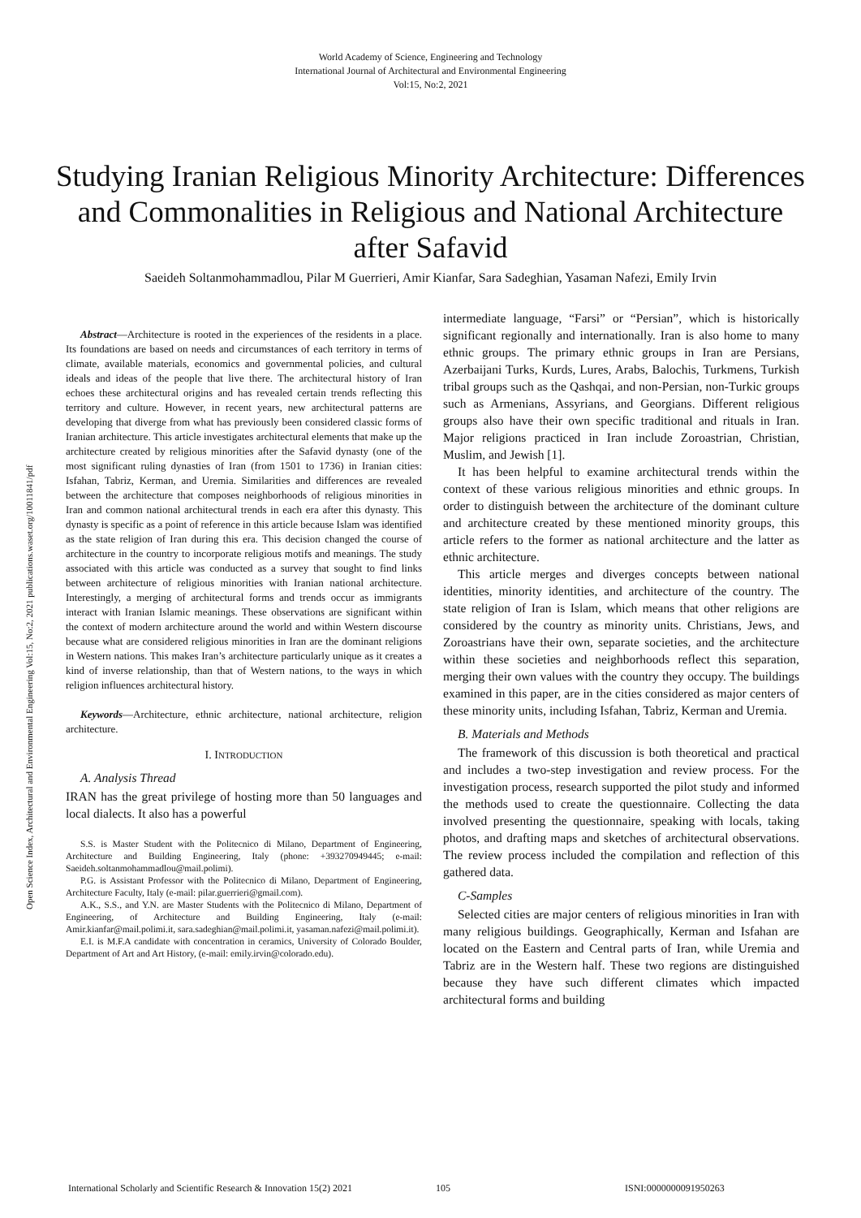World Academy of Science, Engineering and Technology
International Journal of Architectural and Environmental Engineering
Vol:15, No:2, 2021
Studying Iranian Religious Minority Architecture: Differences and Commonalities in Religious and National Architecture after Safavid
Saeideh Soltanmohammadlou, Pilar M Guerrieri, Amir Kianfar, Sara Sadeghian, Yasaman Nafezi, Emily Irvin
Open Science Index, Architectural and Environmental Engineering Vol:15, No:2, 2021 publications.waset.org/10011841/pdf
Abstract—Architecture is rooted in the experiences of the residents in a place. Its foundations are based on needs and circumstances of each territory in terms of climate, available materials, economics and governmental policies, and cultural ideals and ideas of the people that live there. The architectural history of Iran echoes these architectural origins and has revealed certain trends reflecting this territory and culture. However, in recent years, new architectural patterns are developing that diverge from what has previously been considered classic forms of Iranian architecture. This article investigates architectural elements that make up the architecture created by religious minorities after the Safavid dynasty (one of the most significant ruling dynasties of Iran (from 1501 to 1736) in Iranian cities: Isfahan, Tabriz, Kerman, and Uremia. Similarities and differences are revealed between the architecture that composes neighborhoods of religious minorities in Iran and common national architectural trends in each era after this dynasty. This dynasty is specific as a point of reference in this article because Islam was identified as the state religion of Iran during this era. This decision changed the course of architecture in the country to incorporate religious motifs and meanings. The study associated with this article was conducted as a survey that sought to find links between architecture of religious minorities with Iranian national architecture. Interestingly, a merging of architectural forms and trends occur as immigrants interact with Iranian Islamic meanings. These observations are significant within the context of modern architecture around the world and within Western discourse because what are considered religious minorities in Iran are the dominant religions in Western nations. This makes Iran’s architecture particularly unique as it creates a kind of inverse relationship, than that of Western nations, to the ways in which religion influences architectural history.
Keywords—Architecture, ethnic architecture, national architecture, religion architecture.
I. INTRODUCTION
A. Analysis Thread
IRAN has the great privilege of hosting more than 50 languages and local dialects. It also has a powerful
S.S. is Master Student with the Politecnico di Milano, Department of Engineering, Architecture and Building Engineering, Italy (phone: +393270949445; e-mail: Saeideh.soltanmohammadlou@mail.polimi).
P.G. is Assistant Professor with the Politecnico di Milano, Department of Engineering, Architecture Faculty, Italy (e-mail: pilar.guerrieri@gmail.com).
A.K., S.S., and Y.N. are Master Students with the Politecnico di Milano, Department of Engineering, of Architecture and Building Engineering, Italy (e-mail: Amir.kianfar@mail.polimi.it, sara.sadeghian@mail.polimi.it, yasaman.nafezi@mail.polimi.it).
E.I. is M.F.A candidate with concentration in ceramics, University of Colorado Boulder, Department of Art and Art History, (e-mail: emily.irvin@colorado.edu).
intermediate language, “Farsi” or “Persian”, which is historically significant regionally and internationally. Iran is also home to many ethnic groups. The primary ethnic groups in Iran are Persians, Azerbaijani Turks, Kurds, Lures, Arabs, Balochis, Turkmens, Turkish tribal groups such as the Qashqai, and non-Persian, non-Turkic groups such as Armenians, Assyrians, and Georgians. Different religious groups also have their own specific traditional and rituals in Iran. Major religions practiced in Iran include Zoroastrian, Christian, Muslim, and Jewish [1].
It has been helpful to examine architectural trends within the context of these various religious minorities and ethnic groups. In order to distinguish between the architecture of the dominant culture and architecture created by these mentioned minority groups, this article refers to the former as national architecture and the latter as ethnic architecture.
This article merges and diverges concepts between national identities, minority identities, and architecture of the country. The state religion of Iran is Islam, which means that other religions are considered by the country as minority units. Christians, Jews, and Zoroastrians have their own, separate societies, and the architecture within these societies and neighborhoods reflect this separation, merging their own values with the country they occupy. The buildings examined in this paper, are in the cities considered as major centers of these minority units, including Isfahan, Tabriz, Kerman and Uremia.
B. Materials and Methods
The framework of this discussion is both theoretical and practical and includes a two-step investigation and review process. For the investigation process, research supported the pilot study and informed the methods used to create the questionnaire. Collecting the data involved presenting the questionnaire, speaking with locals, taking photos, and drafting maps and sketches of architectural observations. The review process included the compilation and reflection of this gathered data.
C-Samples
Selected cities are major centers of religious minorities in Iran with many religious buildings. Geographically, Kerman and Isfahan are located on the Eastern and Central parts of Iran, while Uremia and Tabriz are in the Western half. These two regions are distinguished because they have such different climates which impacted architectural forms and building
International Scholarly and Scientific Research & Innovation 15(2) 2021 105 ISNI:0000000091950263